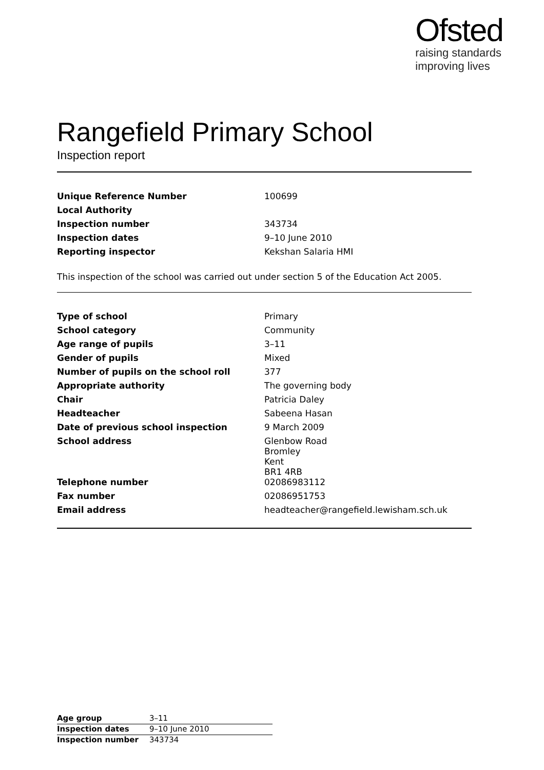Ofsted
raising standards
improving lives
Rangefield Primary School
Inspection report
| Unique Reference Number | 100699 |
| Local Authority | |
| Inspection number | 343734 |
| Inspection dates | 9–10 June 2010 |
| Reporting inspector | Kekshan Salaria HMI |
This inspection of the school was carried out under section 5 of the Education Act 2005.
| Type of school | Primary |
| School category | Community |
| Age range of pupils | 3–11 |
| Gender of pupils | Mixed |
| Number of pupils on the school roll | 377 |
| Appropriate authority | The governing body |
| Chair | Patricia Daley |
| Headteacher | Sabeena Hasan |
| Date of previous school inspection | 9 March 2009 |
| School address | Glenbow Road Bromley Kent BR1 4RB |
| Telephone number | 02086983112 |
| Fax number | 02086951753 |
| Email address | headteacher@rangefield.lewisham.sch.uk |
| Age group | 3–11 |
| Inspection dates | 9–10 June 2010 |
| Inspection number | 343734 |